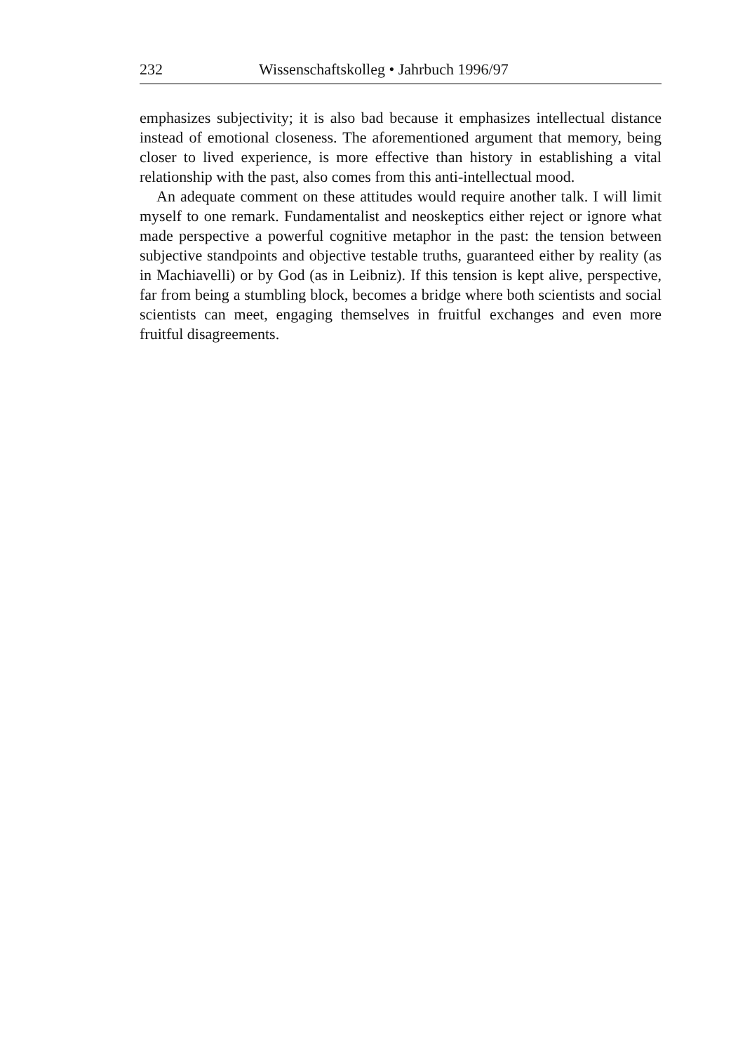232 Wissenschaftskolleg • Jahrbuch 1996/97
emphasizes subjectivity; it is also bad because it emphasizes intellectual distance instead of emotional closeness. The aforementioned argument that memory, being closer to lived experience, is more effective than history in establishing a vital relationship with the past, also comes from this anti-intellectual mood.
An adequate comment on these attitudes would require another talk. I will limit myself to one remark. Fundamentalist and neoskeptics either reject or ignore what made perspective a powerful cognitive metaphor in the past: the tension between subjective standpoints and objective testable truths, guaranteed either by reality (as in Machiavelli) or by God (as in Leibniz). If this tension is kept alive, perspective, far from being a stumbling block, becomes a bridge where both scientists and social scientists can meet, engaging themselves in fruitful exchanges and even more fruitful disagreements.